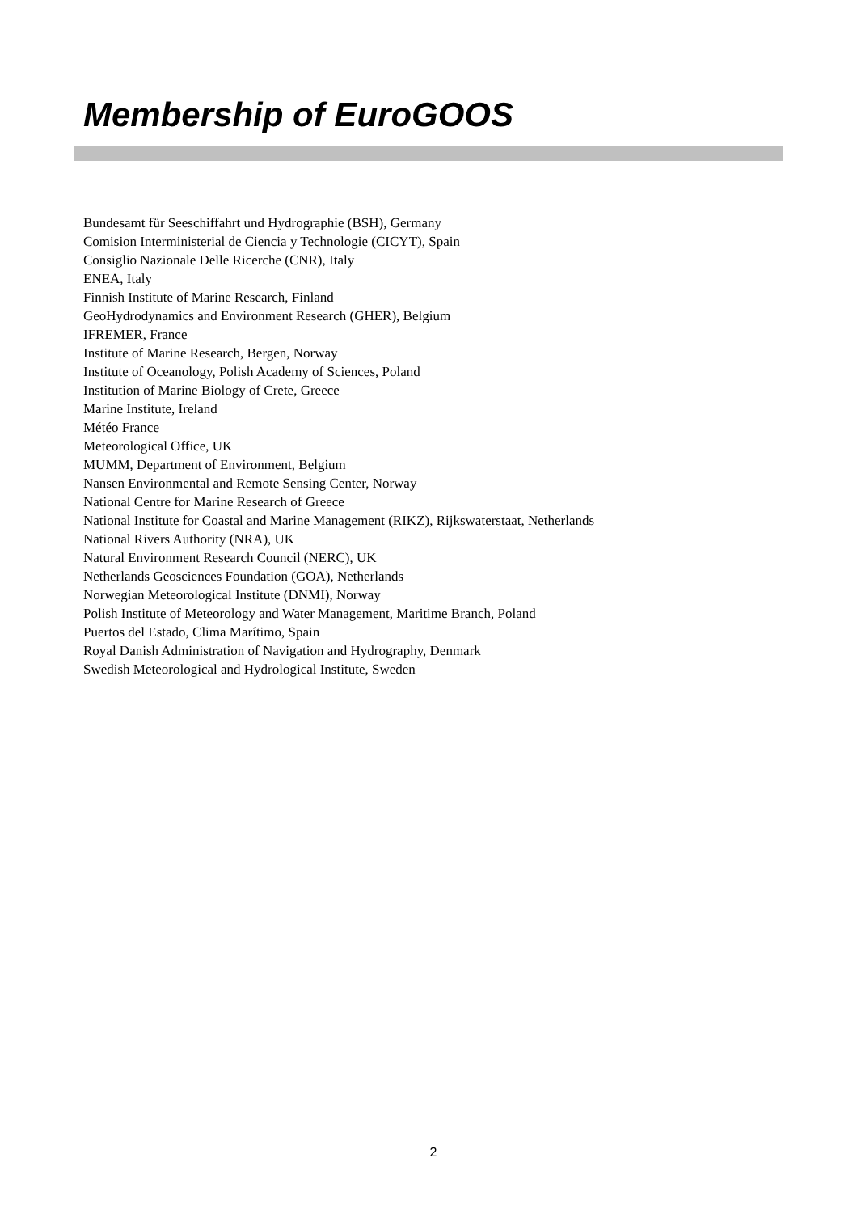Membership of EuroGOOS
Bundesamt für Seeschiffahrt und Hydrographie (BSH), Germany
Comision Interministerial de Ciencia y Technologie (CICYT), Spain
Consiglio Nazionale Delle Ricerche (CNR), Italy
ENEA, Italy
Finnish Institute of Marine Research, Finland
GeoHydrodynamics and Environment Research (GHER), Belgium
IFREMER, France
Institute of Marine Research, Bergen, Norway
Institute of Oceanology, Polish Academy of Sciences, Poland
Institution of Marine Biology of Crete, Greece
Marine Institute, Ireland
Météo France
Meteorological Office, UK
MUMM, Department of Environment, Belgium
Nansen Environmental and Remote Sensing Center, Norway
National Centre for Marine Research of Greece
National Institute for Coastal and Marine Management (RIKZ), Rijkswaterstaat, Netherlands
National Rivers Authority (NRA), UK
Natural Environment Research Council (NERC), UK
Netherlands Geosciences Foundation (GOA), Netherlands
Norwegian Meteorological Institute (DNMI), Norway
Polish Institute of Meteorology and Water Management, Maritime Branch, Poland
Puertos del Estado, Clima Marítimo, Spain
Royal Danish Administration of Navigation and Hydrography, Denmark
Swedish Meteorological and Hydrological Institute, Sweden
2